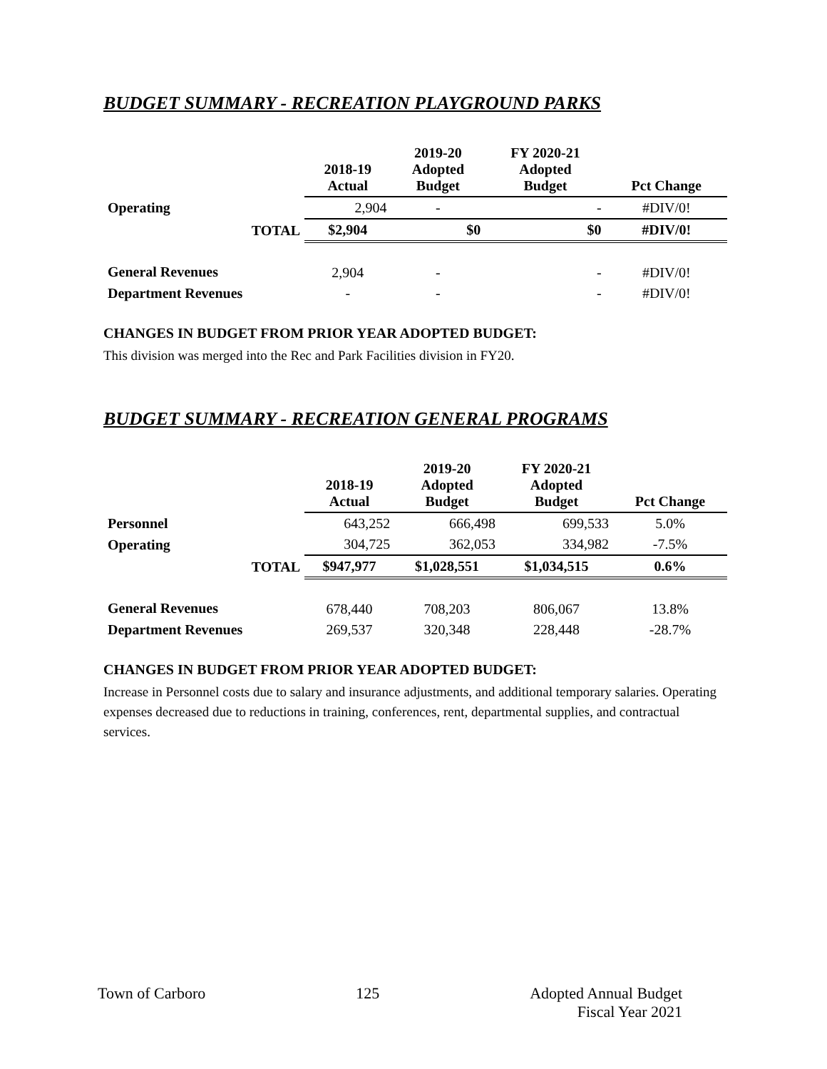BUDGET SUMMARY - RECREATION PLAYGROUND PARKS
| | 2018-19 Actual | 2019-20 Adopted Budget | FY 2020-21 Adopted Budget | Pct Change |
| --- | --- | --- | --- | --- |
| Operating | 2,904 | - | - | #DIV/0! |
| TOTAL | $2,904 | $0 | $0 | #DIV/0! |
| General Revenues | 2,904 | - | - | #DIV/0! |
| Department Revenues | - | - | - | #DIV/0! |
CHANGES IN BUDGET FROM PRIOR YEAR ADOPTED BUDGET:
This division was merged into the Rec and Park Facilities division in FY20.
BUDGET SUMMARY - RECREATION GENERAL PROGRAMS
| | 2018-19 Actual | 2019-20 Adopted Budget | FY 2020-21 Adopted Budget | Pct Change |
| --- | --- | --- | --- | --- |
| Personnel | 643,252 | 666,498 | 699,533 | 5.0% |
| Operating | 304,725 | 362,053 | 334,982 | -7.5% |
| TOTAL | $947,977 | $1,028,551 | $1,034,515 | 0.6% |
| General Revenues | 678,440 | 708,203 | 806,067 | 13.8% |
| Department Revenues | 269,537 | 320,348 | 228,448 | -28.7% |
CHANGES IN BUDGET FROM PRIOR YEAR ADOPTED BUDGET:
Increase in Personnel costs due to salary and insurance adjustments, and additional temporary salaries. Operating expenses decreased due to reductions in training, conferences, rent, departmental supplies, and contractual services.
Town of Carboro 125 Adopted Annual Budget
Fiscal Year 2021